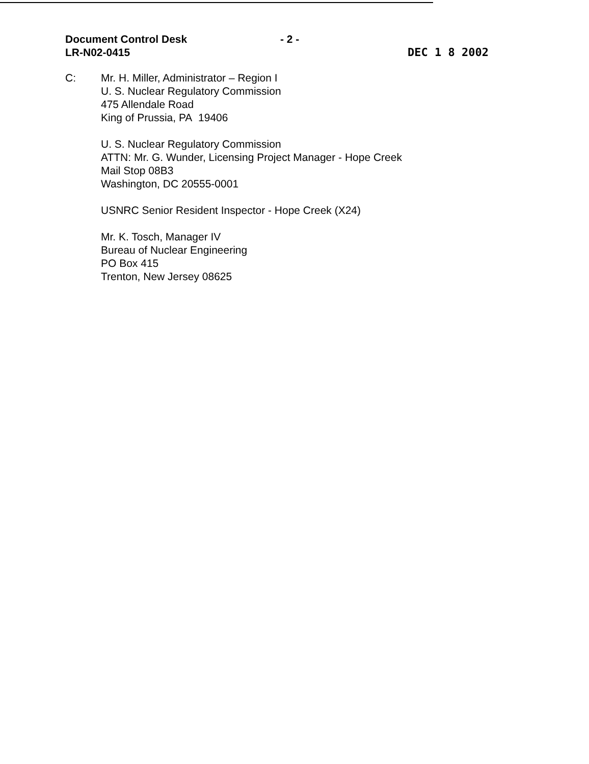Document Control Desk
LR-N02-0415
- 2 -
DEC 1 8 2002
C: Mr. H. Miller, Administrator – Region I
U. S. Nuclear Regulatory Commission
475 Allendale Road
King of Prussia, PA 19406
U. S. Nuclear Regulatory Commission
ATTN: Mr. G. Wunder, Licensing Project Manager - Hope Creek
Mail Stop 08B3
Washington, DC 20555-0001
USNRC Senior Resident Inspector - Hope Creek (X24)
Mr. K. Tosch, Manager IV
Bureau of Nuclear Engineering
PO Box 415
Trenton, New Jersey 08625